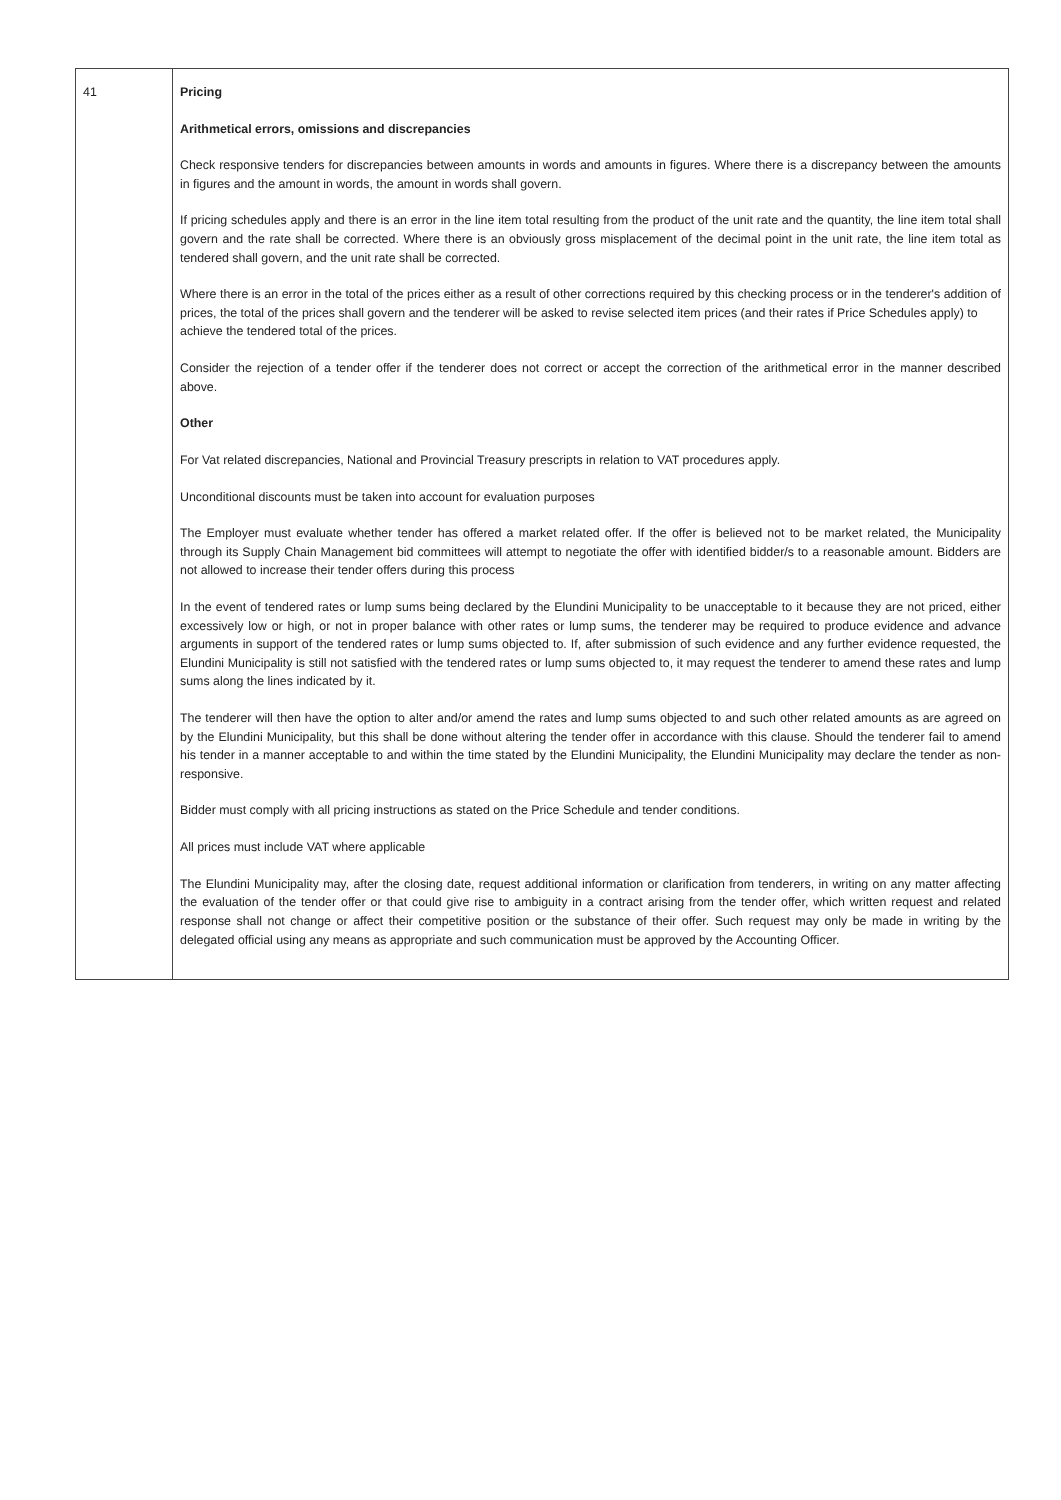| 41 | Pricing Arithmetical errors, omissions and discrepancies Check responsive tenders for discrepancies between amounts in words and amounts in figures. Where there is a discrepancy between the amounts in figures and the amount in words, the amount in words shall govern. If pricing schedules apply and there is an error in the line item total resulting from the product of the unit rate and the quantity, the line item total shall govern and the rate shall be corrected. Where there is an obviously gross misplacement of the decimal point in the unit rate, the line item total as tendered shall govern, and the unit rate shall be corrected. Where there is an error in the total of the prices either as a result of other corrections required by this checking process or in the tenderer's addition of prices, the total of the prices shall govern and the tenderer will be asked to revise selected item prices (and their rates if Price Schedules apply) to achieve the tendered total of the prices. Consider the rejection of a tender offer if the tenderer does not correct or accept the correction of the arithmetical error in the manner described above. Other For Vat related discrepancies, National and Provincial Treasury prescripts in relation to VAT procedures apply. Unconditional discounts must be taken into account for evaluation purposes The Employer must evaluate whether tender has offered a market related offer. If the offer is believed not to be market related, the Municipality through its Supply Chain Management bid committees will attempt to negotiate the offer with identified bidder/s to a reasonable amount. Bidders are not allowed to increase their tender offers during this process In the event of tendered rates or lump sums being declared by the Elundini Municipality to be unacceptable to it because they are not priced, either excessively low or high, or not in proper balance with other rates or lump sums, the tenderer may be required to produce evidence and advance arguments in support of the tendered rates or lump sums objected to. If, after submission of such evidence and any further evidence requested, the Elundini Municipality is still not satisfied with the tendered rates or lump sums objected to, it may request the tenderer to amend these rates and lump sums along the lines indicated by it. The tenderer will then have the option to alter and/or amend the rates and lump sums objected to and such other related amounts as are agreed on by the Elundini Municipality, but this shall be done without altering the tender offer in accordance with this clause. Should the tenderer fail to amend his tender in a manner acceptable to and within the time stated by the Elundini Municipality, the Elundini Municipality may declare the tender as non-responsive. Bidder must comply with all pricing instructions as stated on the Price Schedule and tender conditions. All prices must include VAT where applicable The Elundini Municipality may, after the closing date, request additional information or clarification from tenderers, in writing on any matter affecting the evaluation of the tender offer or that could give rise to ambiguity in a contract arising from the tender offer, which written request and related response shall not change or affect their competitive position or the substance of their offer. Such request may only be made in writing by the delegated official using any means as appropriate and such communication must be approved by the Accounting Officer. |